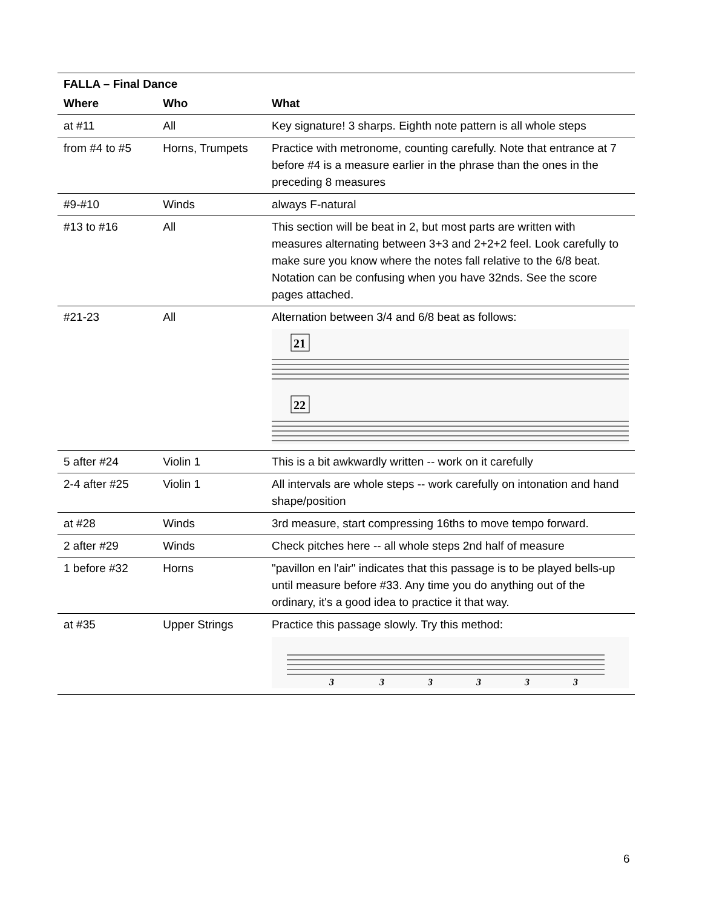| FALLA – Final Dance | | |
| --- | --- | --- |
| Where | Who | What |
| at #11 | All | Key signature! 3 sharps. Eighth note pattern is all whole steps |
| from #4 to #5 | Horns, Trumpets | Practice with metronome, counting carefully. Note that entrance at 7 before #4 is a measure earlier in the phrase than the ones in the preceding 8 measures |
| #9-#10 | Winds | always F-natural |
| #13 to #16 | All | This section will be beat in 2, but most parts are written with measures alternating between 3+3 and 2+2+2 feel. Look carefully to make sure you know where the notes fall relative to the 6/8 beat. Notation can be confusing when you have 32nds. See the score pages attached. |
| #21-23 | All | Alternation between 3/4 and 6/8 beat as follows: 21 22 |
| 5 after #24 | Violin 1 | This is a bit awkwardly written -- work on it carefully |
| 2-4 after #25 | Violin 1 | All intervals are whole steps -- work carefully on intonation and hand shape/position |
| at #28 | Winds | 3rd measure, start compressing 16ths to move tempo forward. |
| 2 after #29 | Winds | Check pitches here -- all whole steps 2nd half of measure |
| 1 before #32 | Horns | "pavillon en l'air" indicates that this passage is to be played bells-up until measure before #33. Any time you do anything out of the ordinary, it's a good idea to practice it that way. |
| at #35 | Upper Strings | Practice this passage slowly. Try this method: 3 3 3 3 3 3 |
6